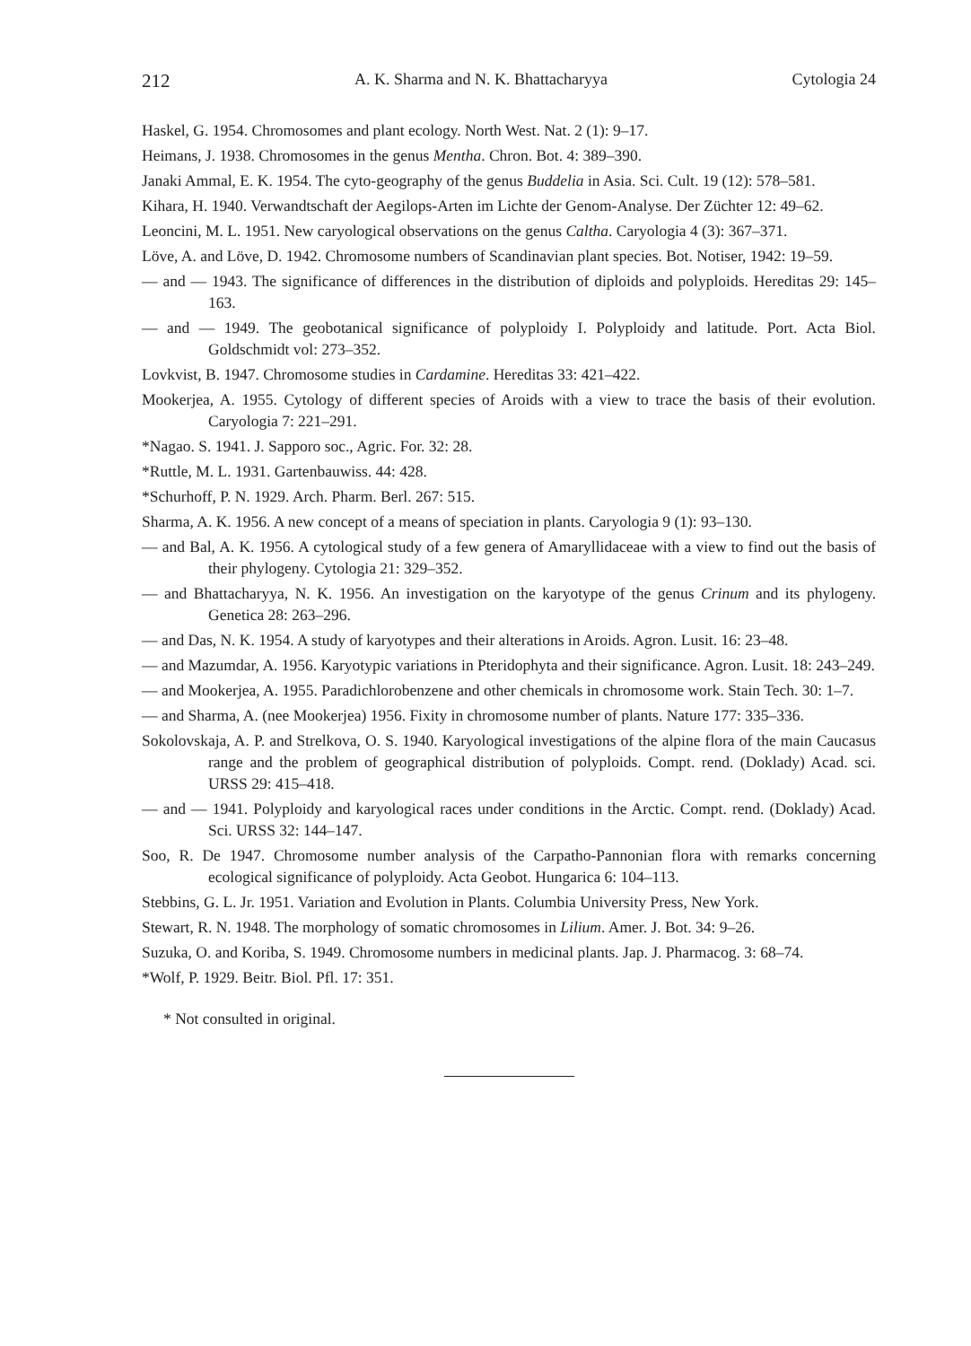212 A. K. Sharma and N. K. Bhattacharyya Cytologia 24
Haskel, G. 1954. Chromosomes and plant ecology. North West. Nat. 2 (1): 9–17.
Heimans, J. 1938. Chromosomes in the genus Mentha. Chron. Bot. 4: 389–390.
Janaki Ammal, E. K. 1954. The cyto-geography of the genus Buddelia in Asia. Sci. Cult. 19 (12): 578–581.
Kihara, H. 1940. Verwandtschaft der Aegilops-Arten im Lichte der Genom-Analyse. Der Züchter 12: 49–62.
Leoncini, M. L. 1951. New caryological observations on the genus Caltha. Caryologia 4 (3): 367–371.
Löve, A. and Löve, D. 1942. Chromosome numbers of Scandinavian plant species. Bot. Notiser, 1942: 19–59.
— and — 1943. The significance of differences in the distribution of diploids and polyploids. Hereditas 29: 145–163.
— and — 1949. The geobotanical significance of polyploidy I. Polyploidy and latitude. Port. Acta Biol. Goldschmidt vol: 273–352.
Lovkvist, B. 1947. Chromosome studies in Cardamine. Hereditas 33: 421–422.
Mookerjea, A. 1955. Cytology of different species of Aroids with a view to trace the basis of their evolution. Caryologia 7: 221–291.
*Nagao. S. 1941. J. Sapporo soc., Agric. For. 32: 28.
*Ruttle, M. L. 1931. Gartenbauwiss. 44: 428.
*Schurhoff, P. N. 1929. Arch. Pharm. Berl. 267: 515.
Sharma, A. K. 1956. A new concept of a means of speciation in plants. Caryologia 9 (1): 93–130.
— and Bal, A. K. 1956. A cytological study of a few genera of Amaryllidaceae with a view to find out the basis of their phylogeny. Cytologia 21: 329–352.
— and Bhattacharyya, N. K. 1956. An investigation on the karyotype of the genus Crinum and its phylogeny. Genetica 28: 263–296.
— and Das, N. K. 1954. A study of karyotypes and their alterations in Aroids. Agron. Lusit. 16: 23–48.
— and Mazumdar, A. 1956. Karyotypic variations in Pteridophyta and their significance. Agron. Lusit. 18: 243–249.
— and Mookerjea, A. 1955. Paradichlorobenzene and other chemicals in chromosome work. Stain Tech. 30: 1–7.
— and Sharma, A. (nee Mookerjea) 1956. Fixity in chromosome number of plants. Nature 177: 335–336.
Sokolovskaja, A. P. and Strelkova, O. S. 1940. Karyological investigations of the alpine flora of the main Caucasus range and the problem of geographical distribution of polyploids. Compt. rend. (Doklady) Acad. sci. URSS 29: 415–418.
— and — 1941. Polyploidy and karyological races under conditions in the Arctic. Compt. rend. (Doklady) Acad. Sci. URSS 32: 144–147.
Soo, R. De 1947. Chromosome number analysis of the Carpatho-Pannonian flora with remarks concerning ecological significance of polyploidy. Acta Geobot. Hungarica 6: 104–113.
Stebbins, G. L. Jr. 1951. Variation and Evolution in Plants. Columbia University Press, New York.
Stewart, R. N. 1948. The morphology of somatic chromosomes in Lilium. Amer. J. Bot. 34: 9–26.
Suzuka, O. and Koriba, S. 1949. Chromosome numbers in medicinal plants. Jap. J. Pharmacog. 3: 68–74.
*Wolf, P. 1929. Beitr. Biol. Pfl. 17: 351.
* Not consulted in original.